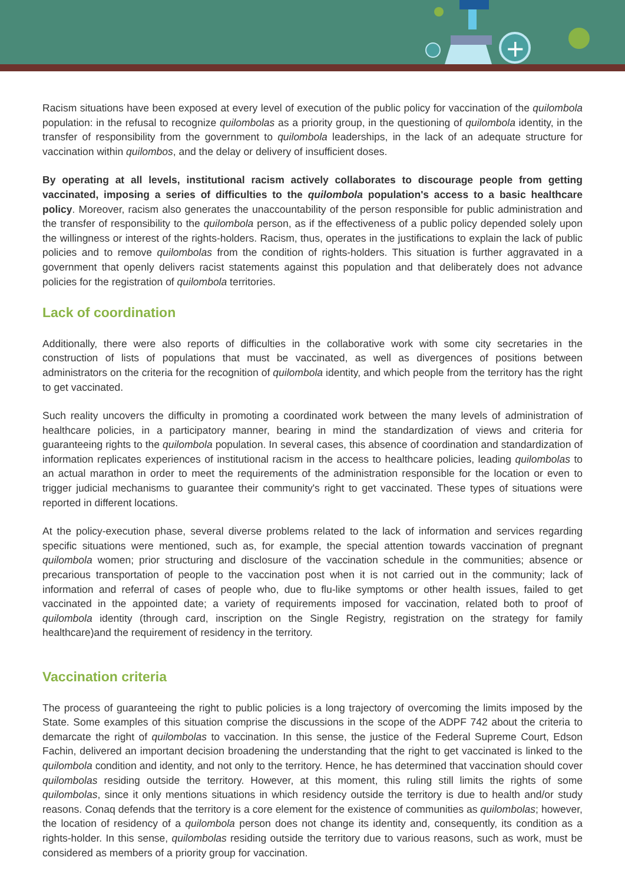+
Racism situations have been exposed at every level of execution of the public policy for vaccination of the quilombola population: in the refusal to recognize quilombolas as a priority group, in the questioning of quilombola identity, in the transfer of responsibility from the government to quilombola leaderships, in the lack of an adequate structure for vaccination within quilombos, and the delay or delivery of insufficient doses.
By operating at all levels, institutional racism actively collaborates to discourage people from getting vaccinated, imposing a series of difficulties to the quilombola population's access to a basic healthcare policy. Moreover, racism also generates the unaccountability of the person responsible for public administration and the transfer of responsibility to the quilombola person, as if the effectiveness of a public policy depended solely upon the willingness or interest of the rights-holders. Racism, thus, operates in the justifications to explain the lack of public policies and to remove quilombolas from the condition of rights-holders. This situation is further aggravated in a government that openly delivers racist statements against this population and that deliberately does not advance policies for the registration of quilombola territories.
Lack of coordination
Additionally, there were also reports of difficulties in the collaborative work with some city secretaries in the construction of lists of populations that must be vaccinated, as well as divergences of positions between administrators on the criteria for the recognition of quilombola identity, and which people from the territory has the right to get vaccinated.
Such reality uncovers the difficulty in promoting a coordinated work between the many levels of administration of healthcare policies, in a participatory manner, bearing in mind the standardization of views and criteria for guaranteeing rights to the quilombola population. In several cases, this absence of coordination and standardization of information replicates experiences of institutional racism in the access to healthcare policies, leading quilombolas to an actual marathon in order to meet the requirements of the administration responsible for the location or even to trigger judicial mechanisms to guarantee their community's right to get vaccinated. These types of situations were reported in different locations.
At the policy-execution phase, several diverse problems related to the lack of information and services regarding specific situations were mentioned, such as, for example, the special attention towards vaccination of pregnant quilombola women; prior structuring and disclosure of the vaccination schedule in the communities; absence or precarious transportation of people to the vaccination post when it is not carried out in the community; lack of information and referral of cases of people who, due to flu-like symptoms or other health issues, failed to get vaccinated in the appointed date; a variety of requirements imposed for vaccination, related both to proof of quilombola identity (through card, inscription on the Single Registry, registration on the strategy for family healthcare)and the requirement of residency in the territory.
Vaccination criteria
The process of guaranteeing the right to public policies is a long trajectory of overcoming the limits imposed by the State. Some examples of this situation comprise the discussions in the scope of the ADPF 742 about the criteria to demarcate the right of quilombolas to vaccination. In this sense, the justice of the Federal Supreme Court, Edson Fachin, delivered an important decision broadening the understanding that the right to get vaccinated is linked to the quilombola condition and identity, and not only to the territory. Hence, he has determined that vaccination should cover quilombolas residing outside the territory. However, at this moment, this ruling still limits the rights of some quilombolas, since it only mentions situations in which residency outside the territory is due to health and/or study reasons. Conaq defends that the territory is a core element for the existence of communities as quilombolas; however, the location of residency of a quilombola person does not change its identity and, consequently, its condition as a rights-holder. In this sense, quilombolas residing outside the territory due to various reasons, such as work, must be considered as members of a priority group for vaccination.